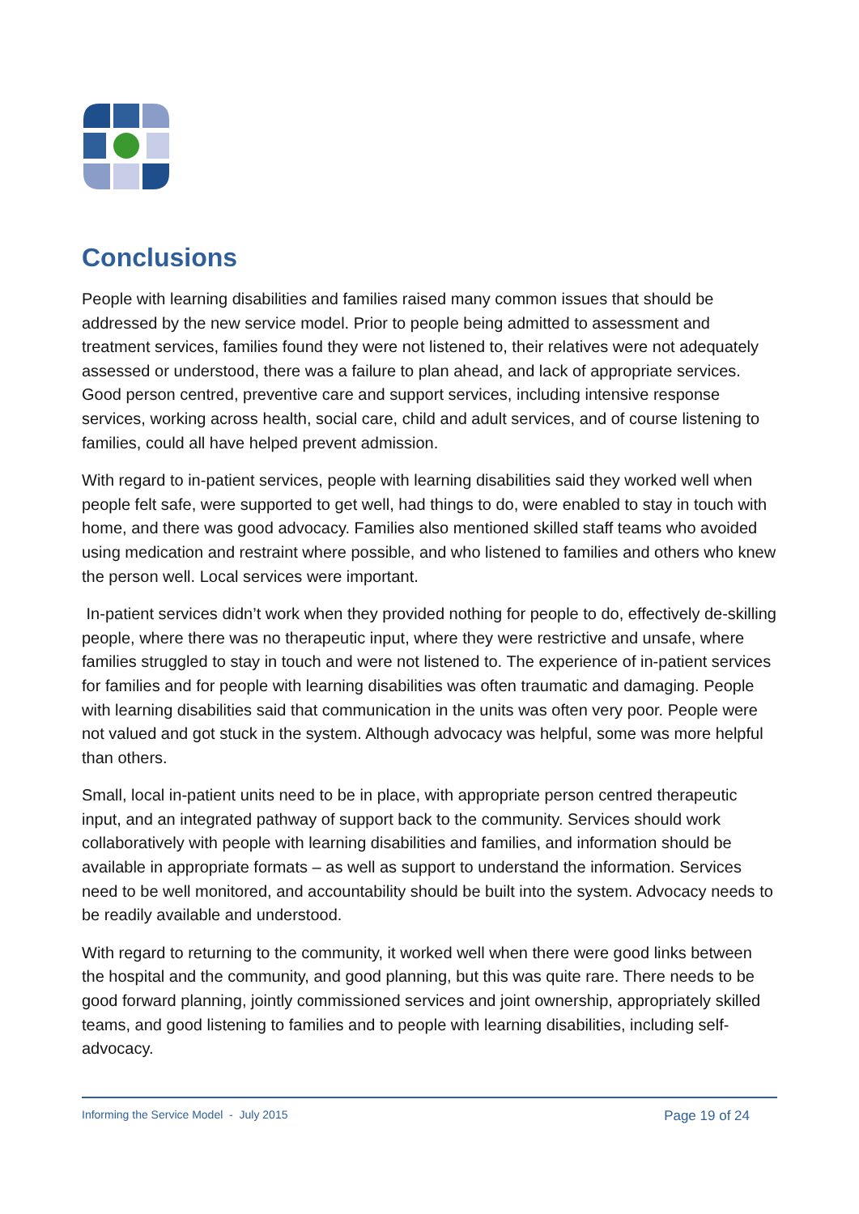Conclusions
People with learning disabilities and families raised many common issues that should be addressed by the new service model. Prior to people being admitted to assessment and treatment services, families found they were not listened to, their relatives were not adequately assessed or understood, there was a failure to plan ahead, and lack of appropriate services. Good person centred, preventive care and support services, including intensive response services, working across health, social care, child and adult services, and of course listening to families, could all have helped prevent admission.
With regard to in-patient services, people with learning disabilities said they worked well when people felt safe, were supported to get well, had things to do, were enabled to stay in touch with home, and there was good advocacy. Families also mentioned skilled staff teams who avoided using medication and restraint where possible, and who listened to families and others who knew the person well. Local services were important.
In-patient services didn’t work when they provided nothing for people to do, effectively de-skilling people, where there was no therapeutic input, where they were restrictive and unsafe, where families struggled to stay in touch and were not listened to. The experience of in-patient services for families and for people with learning disabilities was often traumatic and damaging. People with learning disabilities said that communication in the units was often very poor. People were not valued and got stuck in the system. Although advocacy was helpful, some was more helpful than others.
Small, local in-patient units need to be in place, with appropriate person centred therapeutic input, and an integrated pathway of support back to the community. Services should work collaboratively with people with learning disabilities and families, and information should be available in appropriate formats – as well as support to understand the information. Services need to be well monitored, and accountability should be built into the system. Advocacy needs to be readily available and understood.
With regard to returning to the community, it worked well when there were good links between the hospital and the community, and good planning, but this was quite rare. There needs to be good forward planning, jointly commissioned services and joint ownership, appropriately skilled teams, and good listening to families and to people with learning disabilities, including self-advocacy.
Informing the Service Model - July 2015 Page 19 of 24